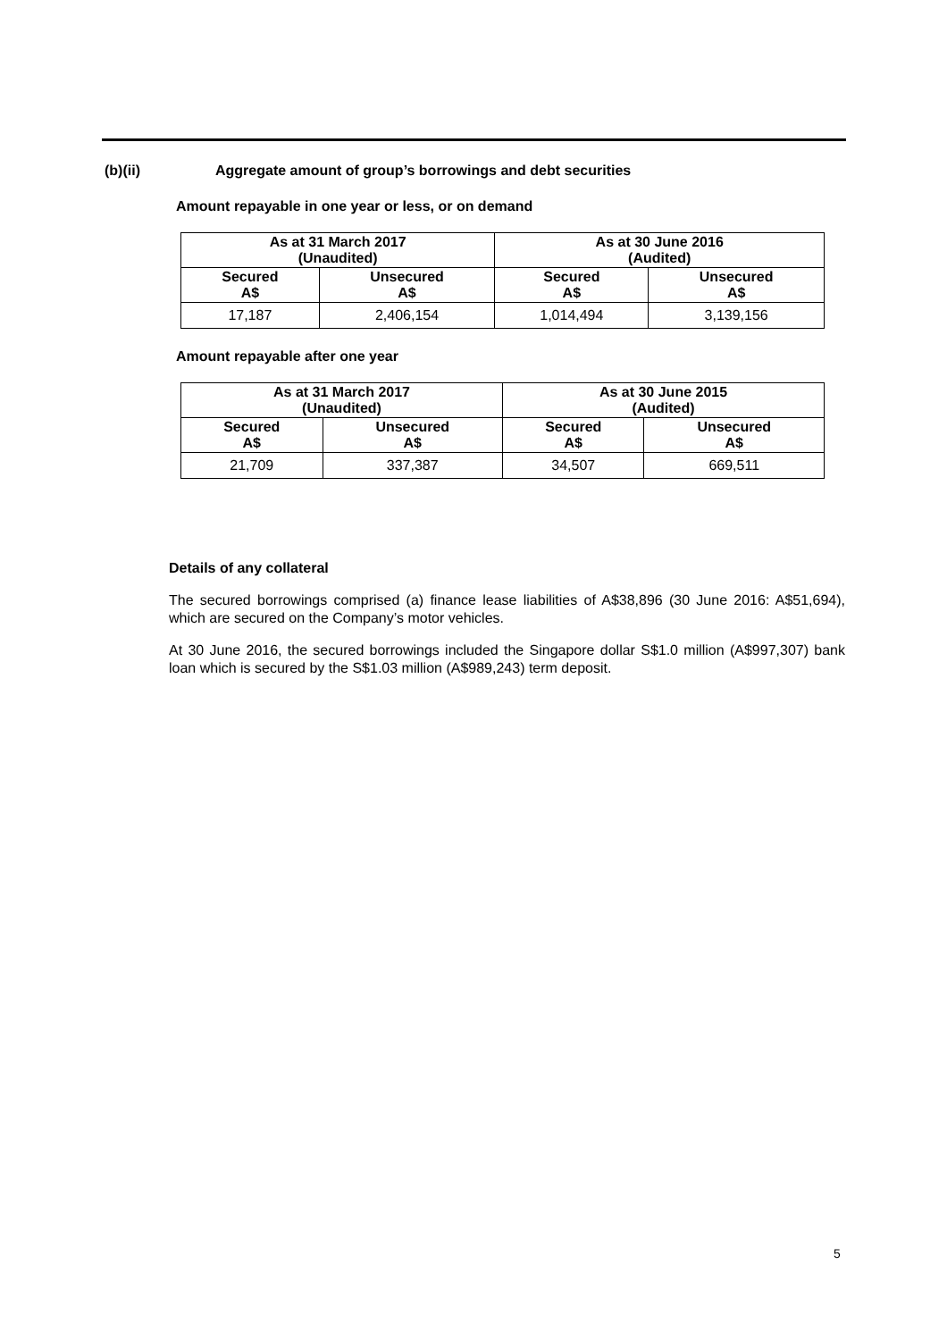(b)(ii) Aggregate amount of group’s borrowings and debt securities
Amount repayable in one year or less, or on demand
| As at 31 March 2017 (Unaudited) | | As at 30 June 2016 (Audited) | |
| --- | --- | --- | --- |
| Secured A$ | Unsecured A$ | Secured A$ | Unsecured A$ |
| 17,187 | 2,406,154 | 1,014,494 | 3,139,156 |
Amount repayable after one year
| As at 31 March 2017 (Unaudited) | | As at 30 June 2015 (Audited) | |
| --- | --- | --- | --- |
| Secured A$ | Unsecured A$ | Secured A$ | Unsecured A$ |
| 21,709 | 337,387 | 34,507 | 669,511 |
Details of any collateral
The secured borrowings comprised (a) finance lease liabilities of A$38,896 (30 June 2016: A$51,694), which are secured on the Company’s motor vehicles.
At 30 June 2016, the secured borrowings included the Singapore dollar S$1.0 million (A$997,307) bank loan which is secured by the S$1.03 million (A$989,243) term deposit.
5